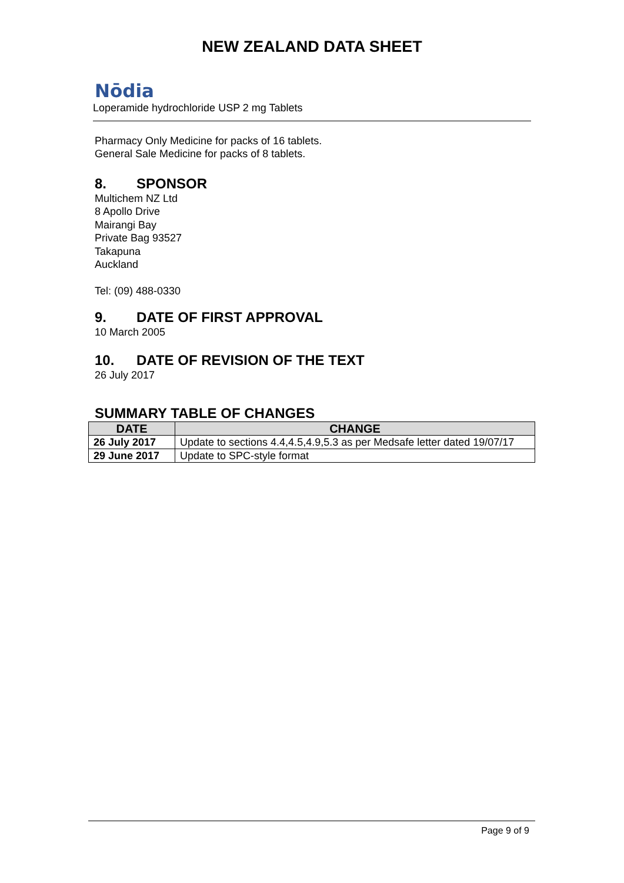NEW ZEALAND DATA SHEET
Nōdia
Loperamide hydrochloride USP 2 mg Tablets
Pharmacy Only Medicine for packs of 16 tablets.
General Sale Medicine for packs of 8 tablets.
8. SPONSOR
Multichem NZ Ltd
8 Apollo Drive
Mairangi Bay
Private Bag 93527
Takapuna
Auckland
Tel: (09) 488-0330
9. DATE OF FIRST APPROVAL
10 March 2005
10. DATE OF REVISION OF THE TEXT
26 July 2017
SUMMARY TABLE OF CHANGES
| DATE | CHANGE |
| --- | --- |
| 26 July 2017 | Update to sections 4.4,4.5,4.9,5.3 as per Medsafe letter dated 19/07/17 |
| 29 June 2017 | Update to SPC-style format |
Page 9 of 9